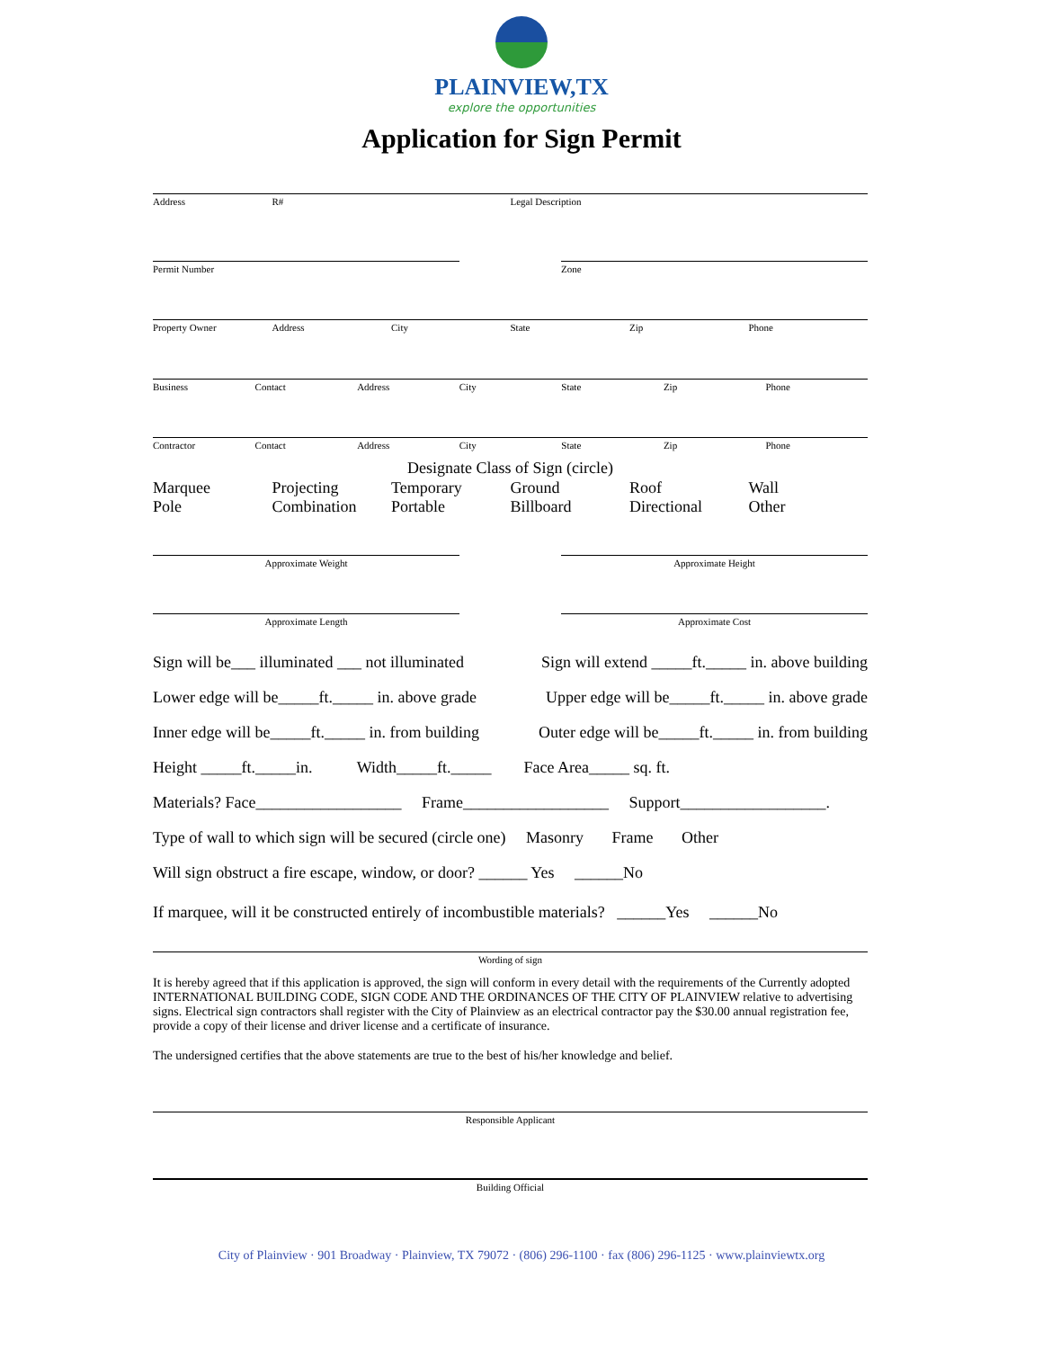PLAINVIEW,TX
explore the opportunities
Application for Sign Permit
Address R# Legal Description
Permit Number Zone
Property Owner Address City State Zip Phone
Business Contact Address City State Zip Phone
Contractor Contact Address City State Zip Phone
Designate Class of Sign (circle)
Marquee Projecting Temporary Ground Roof Wall
Pole Combination Portable Billboard Directional Other
Approximate Weight Approximate Height
Approximate Length Approximate Cost
Sign will be___ illuminated ___ not illuminated Sign will extend _____ft._____ in. above building
Lower edge will be_____ft._____ in. above grade Upper edge will be_____ft._____ in. above grade
Inner edge will be_____ft._____ in. from building Outer edge will be_____ft._____ in. from building
Height _____ft._____in. Width_____ft._____ Face Area_____ sq. ft.
Materials? Face__________________ Frame__________________ Support__________________.
Type of wall to which sign will be secured (circle one) Masonry Frame Other
Will sign obstruct a fire escape, window, or door? ______ Yes ______No
If marquee, will it be constructed entirely of incombustible materials? ______Yes ______No
Wording of sign
It is hereby agreed that if this application is approved, the sign will conform in every detail with the requirements of the Currently adopted INTERNATIONAL BUILDING CODE, SIGN CODE AND THE ORDINANCES OF THE CITY OF PLAINVIEW relative to advertising signs. Electrical sign contractors shall register with the City of Plainview as an electrical contractor pay the $30.00 annual registration fee, provide a copy of their license and driver license and a certificate of insurance.
The undersigned certifies that the above statements are true to the best of his/her knowledge and belief.
Responsible Applicant
Building Official
City of Plainview · 901 Broadway · Plainview, TX 79072 · (806) 296-1100 · fax (806) 296-1125 · www.plainviewtx.org